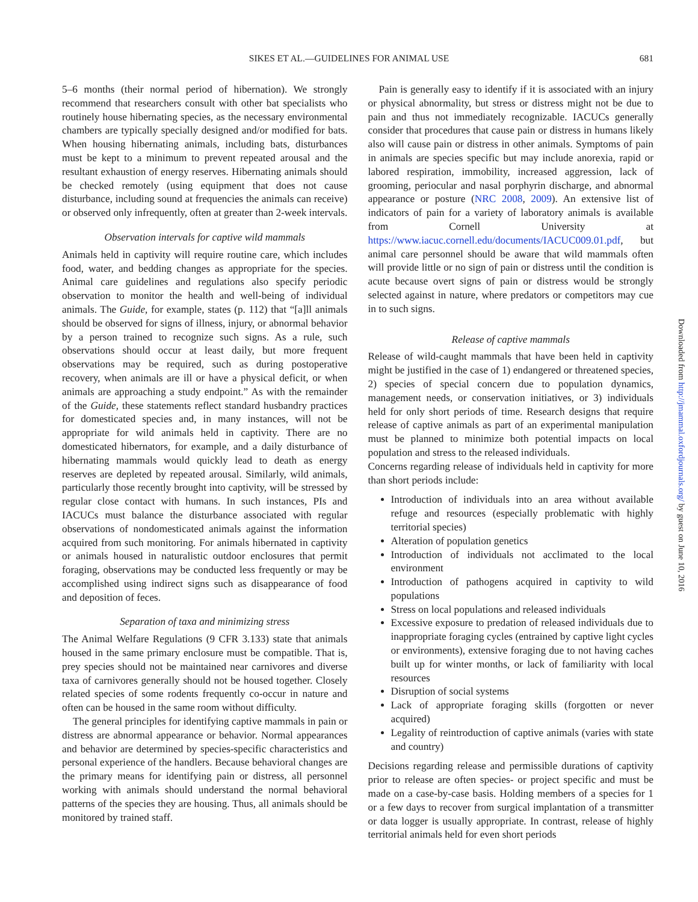SIKES ET AL.—GUIDELINES FOR ANIMAL USE 681
5–6 months (their normal period of hibernation). We strongly recommend that researchers consult with other bat specialists who routinely house hibernating species, as the necessary environmental chambers are typically specially designed and/or modified for bats. When housing hibernating animals, including bats, disturbances must be kept to a minimum to prevent repeated arousal and the resultant exhaustion of energy reserves. Hibernating animals should be checked remotely (using equipment that does not cause disturbance, including sound at frequencies the animals can receive) or observed only infrequently, often at greater than 2-week intervals.
Observation intervals for captive wild mammals
Animals held in captivity will require routine care, which includes food, water, and bedding changes as appropriate for the species. Animal care guidelines and regulations also specify periodic observation to monitor the health and well-being of individual animals. The Guide, for example, states (p. 112) that “[a]ll animals should be observed for signs of illness, injury, or abnormal behavior by a person trained to recognize such signs. As a rule, such observations should occur at least daily, but more frequent observations may be required, such as during postoperative recovery, when animals are ill or have a physical deficit, or when animals are approaching a study endpoint.” As with the remainder of the Guide, these statements reflect standard husbandry practices for domesticated species and, in many instances, will not be appropriate for wild animals held in captivity. There are no domesticated hibernators, for example, and a daily disturbance of hibernating mammals would quickly lead to death as energy reserves are depleted by repeated arousal. Similarly, wild animals, particularly those recently brought into captivity, will be stressed by regular close contact with humans. In such instances, PIs and IACUCs must balance the disturbance associated with regular observations of nondomesticated animals against the information acquired from such monitoring. For animals hibernated in captivity or animals housed in naturalistic outdoor enclosures that permit foraging, observations may be conducted less frequently or may be accomplished using indirect signs such as disappearance of food and deposition of feces.
Separation of taxa and minimizing stress
The Animal Welfare Regulations (9 CFR 3.133) state that animals housed in the same primary enclosure must be compatible. That is, prey species should not be maintained near carnivores and diverse taxa of carnivores generally should not be housed together. Closely related species of some rodents frequently co-occur in nature and often can be housed in the same room without difficulty.
The general principles for identifying captive mammals in pain or distress are abnormal appearance or behavior. Normal appearances and behavior are determined by species-specific characteristics and personal experience of the handlers. Because behavioral changes are the primary means for identifying pain or distress, all personnel working with animals should understand the normal behavioral patterns of the species they are housing. Thus, all animals should be monitored by trained staff.
Pain is generally easy to identify if it is associated with an injury or physical abnormality, but stress or distress might not be due to pain and thus not immediately recognizable. IACUCs generally consider that procedures that cause pain or distress in humans likely also will cause pain or distress in other animals. Symptoms of pain in animals are species specific but may include anorexia, rapid or labored respiration, immobility, increased aggression, lack of grooming, periocular and nasal porphyrin discharge, and abnormal appearance or posture (NRC 2008, 2009). An extensive list of indicators of pain for a variety of laboratory animals is available from Cornell University at https://www.iacuc.cornell.edu/documents/IACUC009.01.pdf, but animal care personnel should be aware that wild mammals often will provide little or no sign of pain or distress until the condition is acute because overt signs of pain or distress would be strongly selected against in nature, where predators or competitors may cue in to such signs.
Release of captive mammals
Release of wild-caught mammals that have been held in captivity might be justified in the case of 1) endangered or threatened species, 2) species of special concern due to population dynamics, management needs, or conservation initiatives, or 3) individuals held for only short periods of time. Research designs that require release of captive animals as part of an experimental manipulation must be planned to minimize both potential impacts on local population and stress to the released individuals.
Concerns regarding release of individuals held in captivity for more than short periods include:
Introduction of individuals into an area without available refuge and resources (especially problematic with highly territorial species)
Alteration of population genetics
Introduction of individuals not acclimated to the local environment
Introduction of pathogens acquired in captivity to wild populations
Stress on local populations and released individuals
Excessive exposure to predation of released individuals due to inappropriate foraging cycles (entrained by captive light cycles or environments), extensive foraging due to not having caches built up for winter months, or lack of familiarity with local resources
Disruption of social systems
Lack of appropriate foraging skills (forgotten or never acquired)
Legality of reintroduction of captive animals (varies with state and country)
Decisions regarding release and permissible durations of captivity prior to release are often species- or project specific and must be made on a case-by-case basis. Holding members of a species for 1 or a few days to recover from surgical implantation of a transmitter or data logger is usually appropriate. In contrast, release of highly territorial animals held for even short periods
Downloaded from http://jmammal.oxfordjournals.org/ by guest on June 10, 2016